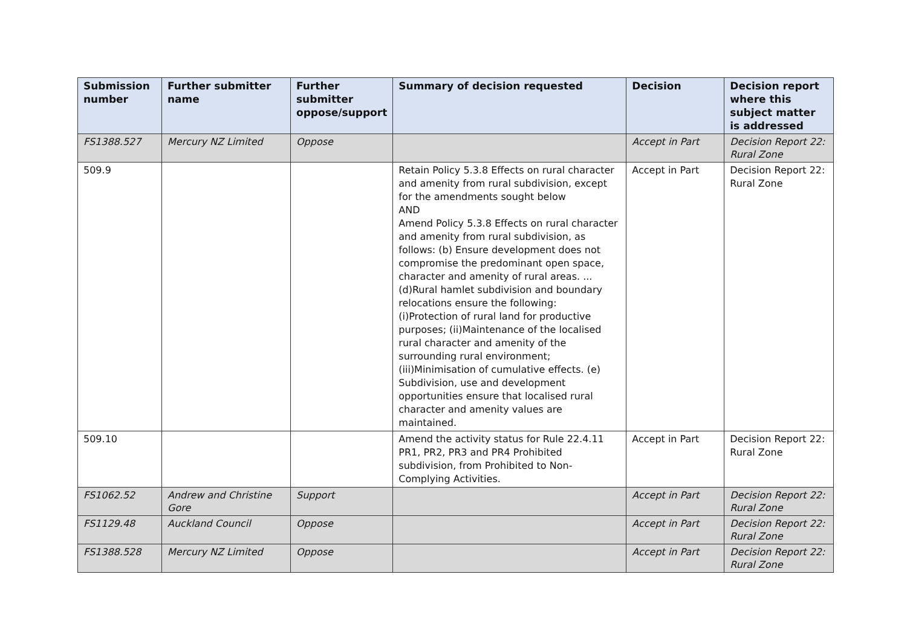| Submission number | Further submitter name | Further submitter oppose/support | Summary of decision requested | Decision | Decision report where this subject matter is addressed |
| --- | --- | --- | --- | --- | --- |
| FS1388.527 | Mercury NZ Limited | Oppose | | Accept in Part | Decision Report 22: Rural Zone |
| 509.9 | | | Retain Policy 5.3.8 Effects on rural character and amenity from rural subdivision, except for the amendments sought below AND Amend Policy 5.3.8 Effects on rural character and amenity from rural subdivision, as follows: (b) Ensure development does not compromise the predominant open space, character and amenity of rural areas. ... (d)Rural hamlet subdivision and boundary relocations ensure the following: (i)Protection of rural land for productive purposes; (ii)Maintenance of the localised rural character and amenity of the surrounding rural environment; (iii)Minimisation of cumulative effects. (e) Subdivision, use and development opportunities ensure that localised rural character and amenity values are maintained. | Accept in Part | Decision Report 22: Rural Zone |
| 509.10 | | | Amend the activity status for Rule 22.4.11 PR1, PR2, PR3 and PR4 Prohibited subdivision, from Prohibited to Non-Complying Activities. | Accept in Part | Decision Report 22: Rural Zone |
| FS1062.52 | Andrew and Christine Gore | Support | | Accept in Part | Decision Report 22: Rural Zone |
| FS1129.48 | Auckland Council | Oppose | | Accept in Part | Decision Report 22: Rural Zone |
| FS1388.528 | Mercury NZ Limited | Oppose | | Accept in Part | Decision Report 22: Rural Zone |